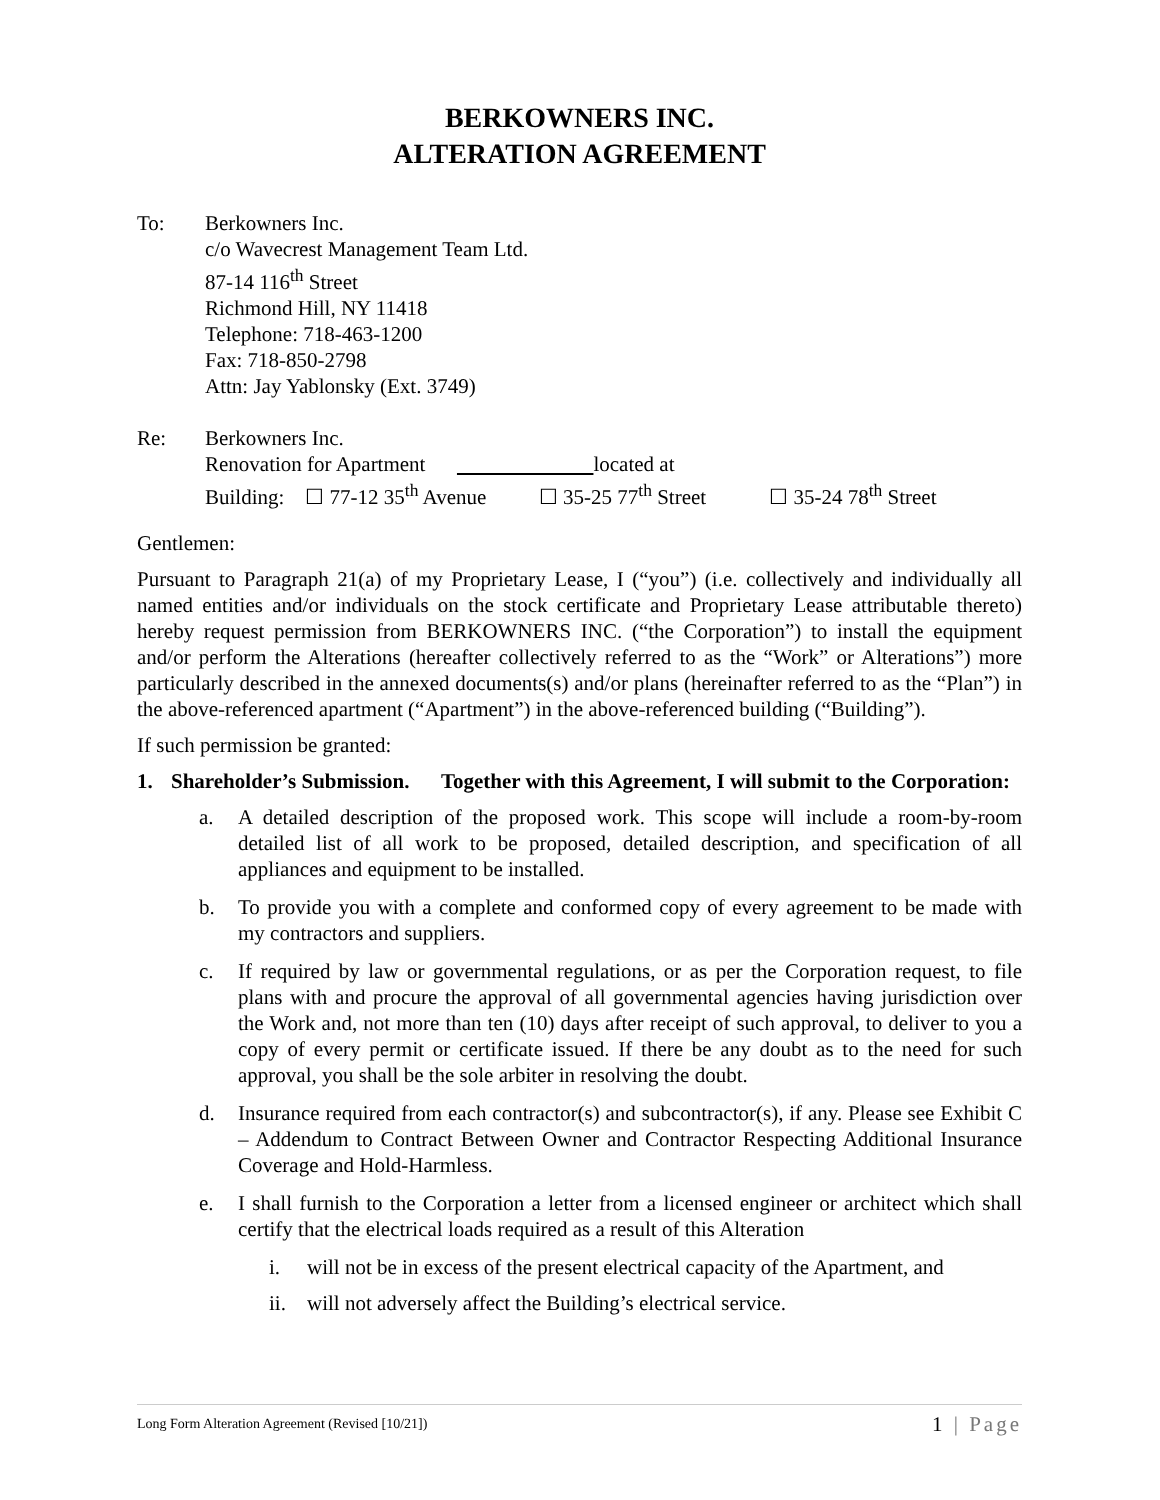BERKOWNERS INC.
ALTERATION AGREEMENT
To: Berkowners Inc.
c/o Wavecrest Management Team Ltd.
87-14 116<sup>th</sup> Street
Richmond Hill, NY 11418
Telephone: 718-463-1200
Fax: 718-850-2798
Attn: Jay Yablonsky (Ext. 3749)
Re: Berkowners Inc.
Renovation for Apartment located at
Building: ☐ 77-12 35<sup>th</sup> Avenue ☐ 35-25 77<sup>th</sup> Street ☐ 35-24 78<sup>th</sup> Street
Gentlemen:
Pursuant to Paragraph 21(a) of my Proprietary Lease, I (“you”) (i.e. collectively and individually all named entities and/or individuals on the stock certificate and Proprietary Lease attributable thereto) hereby request permission from BERKOWNERS INC. (“the Corporation”) to install the equipment and/or perform the Alterations (hereafter collectively referred to as the “Work” or Alterations”) more particularly described in the annexed documents(s) and/or plans (hereinafter referred to as the “Plan”) in the above-referenced apartment (“Apartment”) in the above-referenced building (“Building”).
If such permission be granted:
1. Shareholder’s Submission. Together with this Agreement, I will submit to the Corporation:
a. A detailed description of the proposed work. This scope will include a room-by-room detailed list of all work to be proposed, detailed description, and specification of all appliances and equipment to be installed.
b. To provide you with a complete and conformed copy of every agreement to be made with my contractors and suppliers.
c. If required by law or governmental regulations, or as per the Corporation request, to file plans with and procure the approval of all governmental agencies having jurisdiction over the Work and, not more than ten (10) days after receipt of such approval, to deliver to you a copy of every permit or certificate issued. If there be any doubt as to the need for such approval, you shall be the sole arbiter in resolving the doubt.
d. Insurance required from each contractor(s) and subcontractor(s), if any. Please see Exhibit C – Addendum to Contract Between Owner and Contractor Respecting Additional Insurance Coverage and Hold-Harmless.
e. I shall furnish to the Corporation a letter from a licensed engineer or architect which shall certify that the electrical loads required as a result of this Alteration
i. will not be in excess of the present electrical capacity of the Apartment, and
ii. will not adversely affect the Building’s electrical service.
Long Form Alteration Agreement (Revised [10/21]) 1 | Page